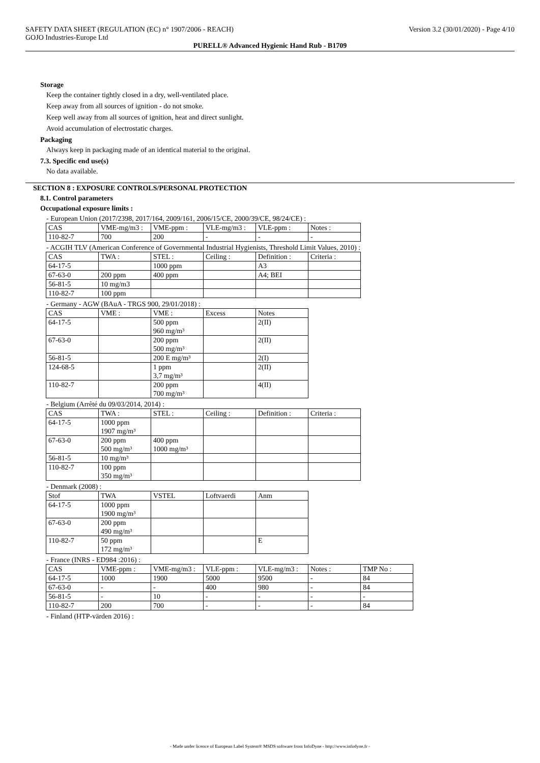SAFETY DATA SHEET (REGULATION (EC) n° 1907/2006 - REACH) Version 3.2 (30/01/2020) - Page 4/10
GOJO Industries-Europe Ltd
PURELL® Advanced Hygienic Hand Rub - B1709
Storage
Keep the container tightly closed in a dry, well-ventilated place.
Keep away from all sources of ignition - do not smoke.
Keep well away from all sources of ignition, heat and direct sunlight.
Avoid accumulation of electrostatic charges.
Packaging
Always keep in packaging made of an identical material to the original.
7.3. Specific end use(s)
No data available.
SECTION 8 : EXPOSURE CONTROLS/PERSONAL PROTECTION
8.1. Control parameters
Occupational exposure limits :
- European Union (2017/2398, 2017/164, 2009/161, 2006/15/CE, 2000/39/CE, 98/24/CE) :
| CAS | VME-mg/m3 : | VME-ppm : | VLE-mg/m3 : | VLE-ppm : | Notes : |
| 110-82-7 | 700 | 200 | - | - | - |
- ACGIH TLV (American Conference of Governmental Industrial Hygienists, Threshold Limit Values, 2010) :
| CAS | TWA : | STEL : | Ceiling : | Definition : | Criteria : |
| 64-17-5 | | 1000 ppm | | A3 | |
| 67-63-0 | 200 ppm | 400 ppm | | A4; BEI | |
| 56-81-5 | 10 mg/m3 | | | | |
| 110-82-7 | 100 ppm | | | | |
- Germany - AGW (BAuA - TRGS 900, 29/01/2018) :
| CAS | VME : | VME : | Excess | Notes |
| 64-17-5 | | 500 ppm 960 mg/m³ | | 2(II) |
| 67-63-0 | | 200 ppm 500 mg/m³ | | 2(II) |
| 56-81-5 | | 200 E mg/m³ | | 2(I) |
| 124-68-5 | | 1 ppm 3,7 mg/m³ | | 2(II) |
| 110-82-7 | | 200 ppm 700 mg/m³ | | 4(II) |
- Belgium (Arrêté du 09/03/2014, 2014) :
| CAS | TWA : | STEL : | Ceiling : | Definition : | Criteria : |
| 64-17-5 | 1000 ppm 1907 mg/m³ | | | | |
| 67-63-0 | 200 ppm 500 mg/m³ | 400 ppm 1000 mg/m³ | | | |
| 56-81-5 | 10 mg/m³ | | | | |
| 110-82-7 | 100 ppm 350 mg/m³ | | | | |
- Denmark (2008) :
| Stof | TWA | VSTEL | Loftvaerdi | Anm |
| 64-17-5 | 1000 ppm 1900 mg/m³ | | | |
| 67-63-0 | 200 ppm 490 mg/m³ | | | |
| 110-82-7 | 50 ppm 172 mg/m³ | | | E |
- France (INRS - ED984 :2016) :
| CAS | VME-ppm : | VME-mg/m3 : | VLE-ppm : | VLE-mg/m3 : | Notes : | TMP No : |
| 64-17-5 | 1000 | 1900 | 5000 | 9500 | - | 84 |
| 67-63-0 | - | - | 400 | 980 | - | 84 |
| 56-81-5 | - | 10 | - | - | - | - |
| 110-82-7 | 200 | 700 | - | - | - | 84 |
- Finland (HTP-värden 2016) :
- Made under licence of European Label System® MSDS software from InfoDyne - http://www.infodyne.fr -